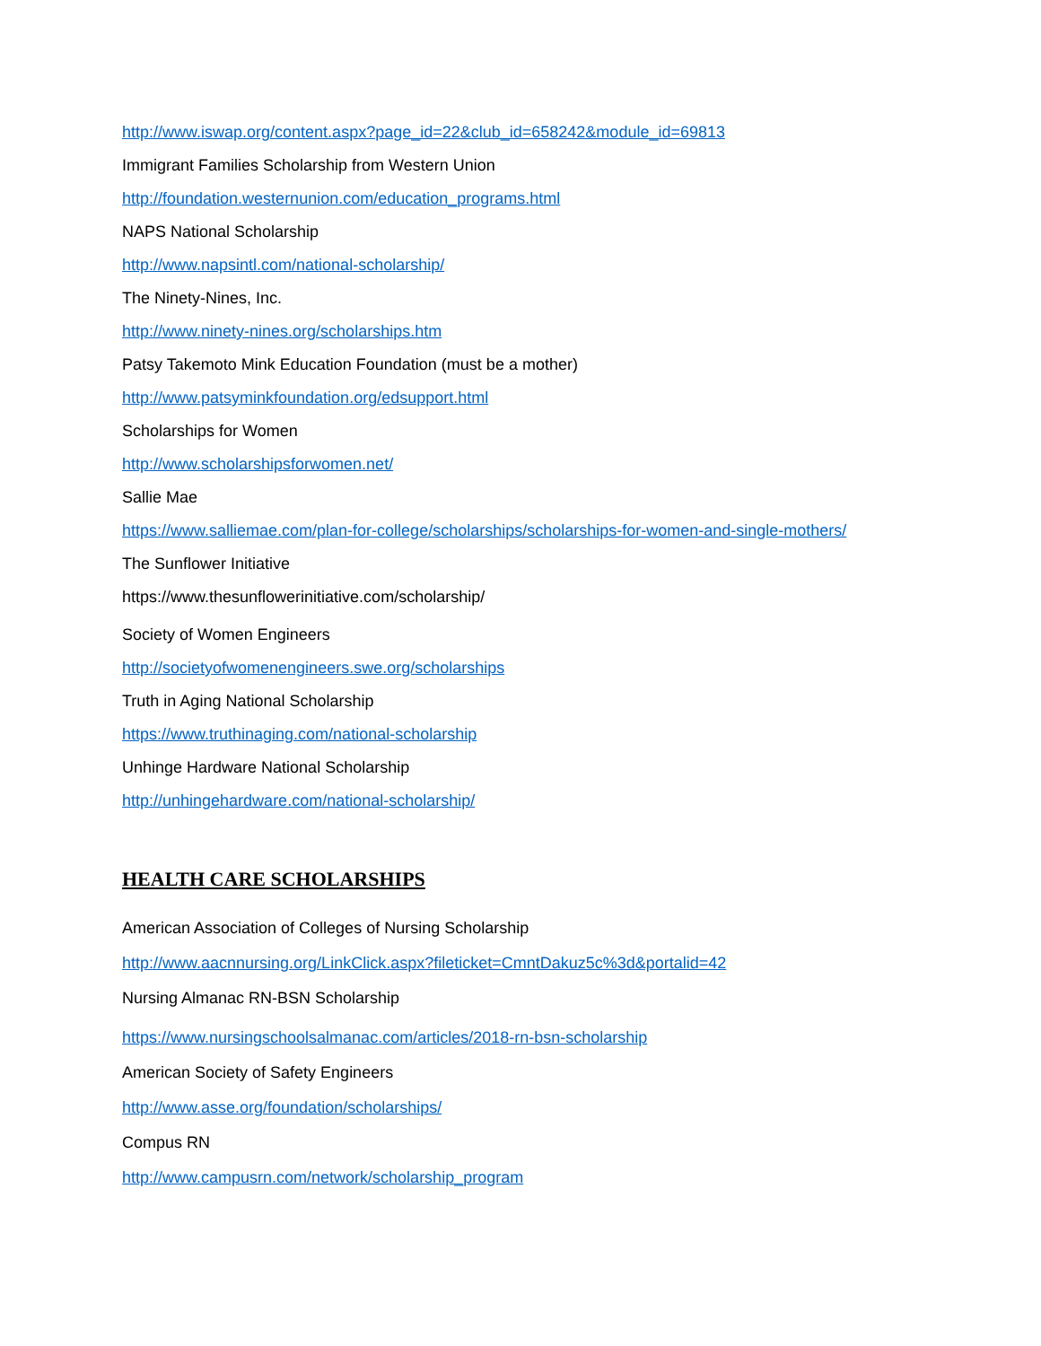http://www.iswap.org/content.aspx?page_id=22&club_id=658242&module_id=69813
Immigrant Families Scholarship from Western Union
http://foundation.westernunion.com/education_programs.html
NAPS National Scholarship
http://www.napsintl.com/national-scholarship/
The Ninety-Nines, Inc.
http://www.ninety-nines.org/scholarships.htm
Patsy Takemoto Mink Education Foundation (must be a mother)
http://www.patsyminkfoundation.org/edsupport.html
Scholarships for Women
http://www.scholarshipsforwomen.net/
Sallie Mae
https://www.salliemae.com/plan-for-college/scholarships/scholarships-for-women-and-single-mothers/
The Sunflower Initiative
https://www.thesunflowerinitiative.com/scholarship/
Society of Women Engineers
http://societyofwomenengineers.swe.org/scholarships
Truth in Aging National Scholarship
https://www.truthinaging.com/national-scholarship
Unhinge Hardware National Scholarship
http://unhingehardware.com/national-scholarship/
HEALTH CARE SCHOLARSHIPS
American Association of Colleges of Nursing Scholarship
http://www.aacnnursing.org/LinkClick.aspx?fileticket=CmntDakuz5c%3d&portalid=42
Nursing Almanac RN-BSN Scholarship
https://www.nursingschoolsalmanac.com/articles/2018-rn-bsn-scholarship
American Society of Safety Engineers
http://www.asse.org/foundation/scholarships/
Compus RN
http://www.campusrn.com/network/scholarship_program